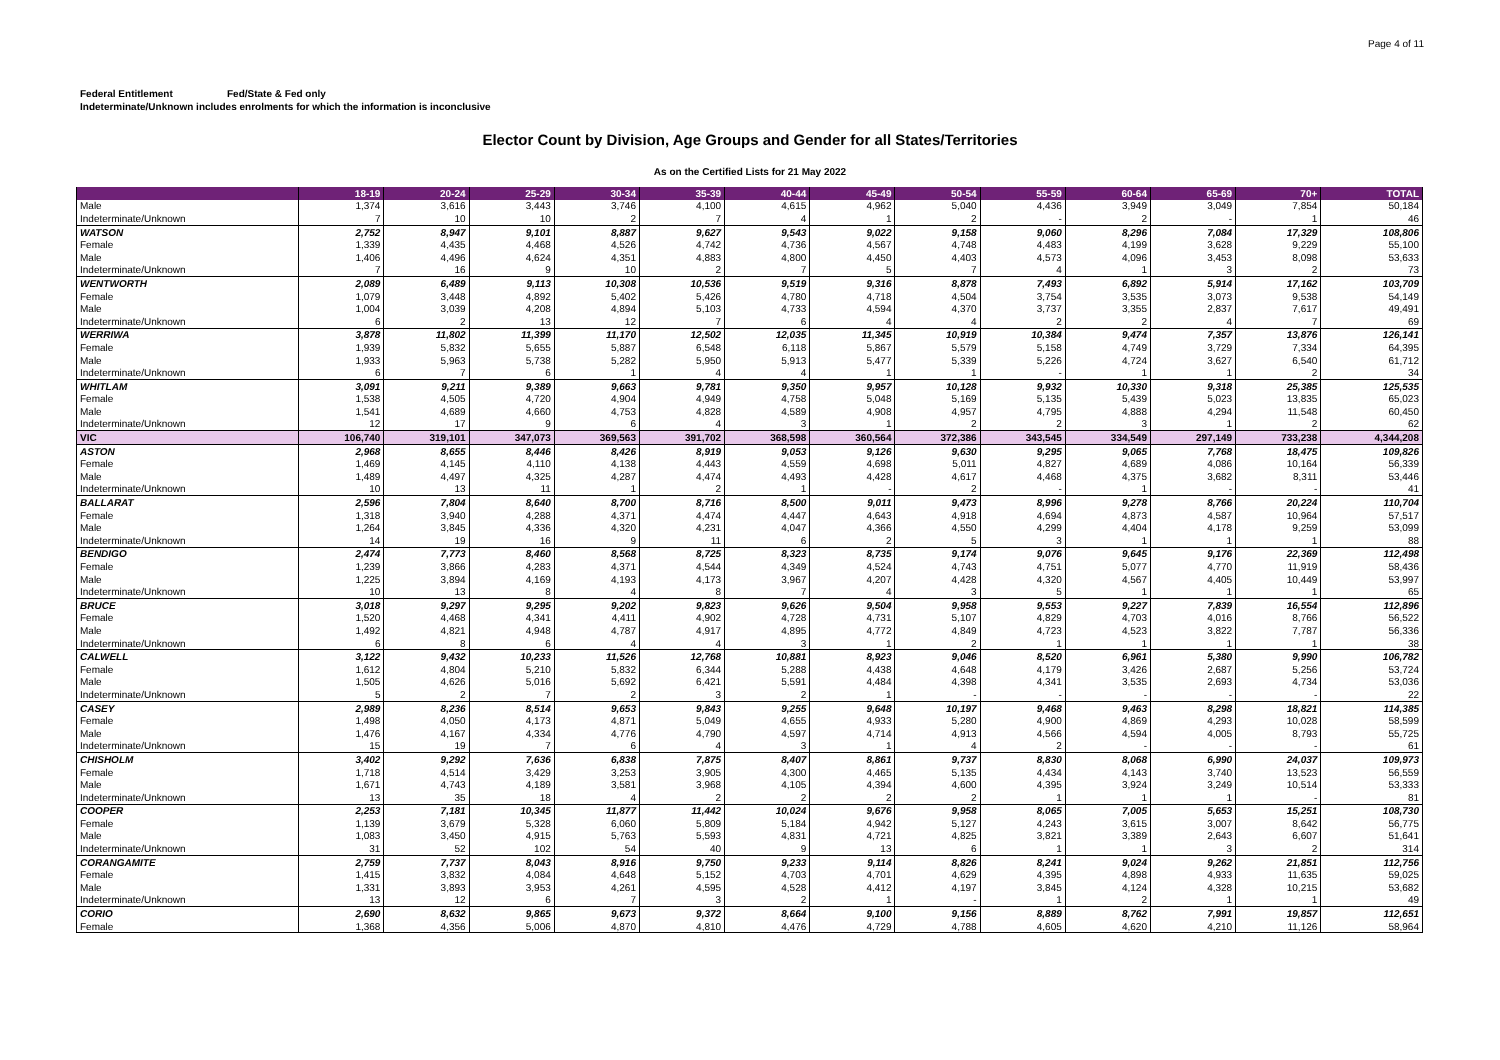Page 4 of 11
Federal Entitlement Fed/State & Fed only
Indeterminate/Unknown includes enrolments for which the information is inconclusive
Elector Count by Division, Age Groups and Gender for all States/Territories
As on the Certified Lists for 21 May 2022
| | 18-19 | 20-24 | 25-29 | 30-34 | 35-39 | 40-44 | 45-49 | 50-54 | 55-59 | 60-64 | 65-69 | 70+ | TOTAL |
| --- | --- | --- | --- | --- | --- | --- | --- | --- | --- | --- | --- | --- | --- |
| Male | 1,374 | 3,616 | 3,443 | 3,746 | 4,100 | 4,615 | 4,962 | 5,040 | 4,436 | 3,949 | 3,049 | 7,854 | 50,184 |
| Indeterminate/Unknown | 7 | 10 | 10 | 2 | 7 | 4 | 1 | 2 | - | 2 | - | 1 | 46 |
| WATSON | 2,752 | 8,947 | 9,101 | 8,887 | 9,627 | 9,543 | 9,022 | 9,158 | 9,060 | 8,296 | 7,084 | 17,329 | 108,806 |
| Female | 1,339 | 4,435 | 4,468 | 4,526 | 4,742 | 4,736 | 4,567 | 4,748 | 4,483 | 4,199 | 3,628 | 9,229 | 55,100 |
| Male | 1,406 | 4,496 | 4,624 | 4,351 | 4,883 | 4,800 | 4,450 | 4,403 | 4,573 | 4,096 | 3,453 | 8,098 | 53,633 |
| Indeterminate/Unknown | 7 | 16 | 9 | 10 | 2 | 7 | 5 | 7 | 4 | 1 | 3 | 2 | 73 |
| WENTWORTH | 2,089 | 6,489 | 9,113 | 10,308 | 10,536 | 9,519 | 9,316 | 8,878 | 7,493 | 6,892 | 5,914 | 17,162 | 103,709 |
| Female | 1,079 | 3,448 | 4,892 | 5,402 | 5,426 | 4,780 | 4,718 | 4,504 | 3,754 | 3,535 | 3,073 | 9,538 | 54,149 |
| Male | 1,004 | 3,039 | 4,208 | 4,894 | 5,103 | 4,733 | 4,594 | 4,370 | 3,737 | 3,355 | 2,837 | 7,617 | 49,491 |
| Indeterminate/Unknown | 6 | 2 | 13 | 12 | 7 | 6 | 4 | 4 | 2 | 2 | 4 | 7 | 69 |
| WERRIWA | 3,878 | 11,802 | 11,399 | 11,170 | 12,502 | 12,035 | 11,345 | 10,919 | 10,384 | 9,474 | 7,357 | 13,876 | 126,141 |
| Female | 1,939 | 5,832 | 5,655 | 5,887 | 6,548 | 6,118 | 5,867 | 5,579 | 5,158 | 4,749 | 3,729 | 7,334 | 64,395 |
| Male | 1,933 | 5,963 | 5,738 | 5,282 | 5,950 | 5,913 | 5,477 | 5,339 | 5,226 | 4,724 | 3,627 | 6,540 | 61,712 |
| Indeterminate/Unknown | 6 | 7 | 6 | 1 | 4 | 4 | 1 | 1 | - | 1 | 1 | 2 | 34 |
| WHITLAM | 3,091 | 9,211 | 9,389 | 9,663 | 9,781 | 9,350 | 9,957 | 10,128 | 9,932 | 10,330 | 9,318 | 25,385 | 125,535 |
| Female | 1,538 | 4,505 | 4,720 | 4,904 | 4,949 | 4,758 | 5,048 | 5,169 | 5,135 | 5,439 | 5,023 | 13,835 | 65,023 |
| Male | 1,541 | 4,689 | 4,660 | 4,753 | 4,828 | 4,589 | 4,908 | 4,957 | 4,795 | 4,888 | 4,294 | 11,548 | 60,450 |
| Indeterminate/Unknown | 12 | 17 | 9 | 6 | 4 | 3 | 1 | 2 | 2 | 3 | 1 | 2 | 62 |
| VIC | 106,740 | 319,101 | 347,073 | 369,563 | 391,702 | 368,598 | 360,564 | 372,386 | 343,545 | 334,549 | 297,149 | 733,238 | 4,344,208 |
| ASTON | 2,968 | 8,655 | 8,446 | 8,426 | 8,919 | 9,053 | 9,126 | 9,630 | 9,295 | 9,065 | 7,768 | 18,475 | 109,826 |
| Female | 1,469 | 4,145 | 4,110 | 4,138 | 4,443 | 4,559 | 4,698 | 5,011 | 4,827 | 4,689 | 4,086 | 10,164 | 56,339 |
| Male | 1,489 | 4,497 | 4,325 | 4,287 | 4,474 | 4,493 | 4,428 | 4,617 | 4,468 | 4,375 | 3,682 | 8,311 | 53,446 |
| Indeterminate/Unknown | 10 | 13 | 11 | 1 | 2 | 1 | - | 2 | - | 1 | - | - | 41 |
| BALLARAT | 2,596 | 7,804 | 8,640 | 8,700 | 8,716 | 8,500 | 9,011 | 9,473 | 8,996 | 9,278 | 8,766 | 20,224 | 110,704 |
| Female | 1,318 | 3,940 | 4,288 | 4,371 | 4,474 | 4,447 | 4,643 | 4,918 | 4,694 | 4,873 | 4,587 | 10,964 | 57,517 |
| Male | 1,264 | 3,845 | 4,336 | 4,320 | 4,231 | 4,047 | 4,366 | 4,550 | 4,299 | 4,404 | 4,178 | 9,259 | 53,099 |
| Indeterminate/Unknown | 14 | 19 | 16 | 9 | 11 | 6 | 2 | 5 | 3 | 1 | 1 | 1 | 88 |
| BENDIGO | 2,474 | 7,773 | 8,460 | 8,568 | 8,725 | 8,323 | 8,735 | 9,174 | 9,076 | 9,645 | 9,176 | 22,369 | 112,498 |
| Female | 1,239 | 3,866 | 4,283 | 4,371 | 4,544 | 4,349 | 4,524 | 4,743 | 4,751 | 5,077 | 4,770 | 11,919 | 58,436 |
| Male | 1,225 | 3,894 | 4,169 | 4,193 | 4,173 | 3,967 | 4,207 | 4,428 | 4,320 | 4,567 | 4,405 | 10,449 | 53,997 |
| Indeterminate/Unknown | 10 | 13 | 8 | 4 | 8 | 7 | 4 | 3 | 5 | 1 | 1 | 1 | 65 |
| BRUCE | 3,018 | 9,297 | 9,295 | 9,202 | 9,823 | 9,626 | 9,504 | 9,958 | 9,553 | 9,227 | 7,839 | 16,554 | 112,896 |
| Female | 1,520 | 4,468 | 4,341 | 4,411 | 4,902 | 4,728 | 4,731 | 5,107 | 4,829 | 4,703 | 4,016 | 8,766 | 56,522 |
| Male | 1,492 | 4,821 | 4,948 | 4,787 | 4,917 | 4,895 | 4,772 | 4,849 | 4,723 | 4,523 | 3,822 | 7,787 | 56,336 |
| Indeterminate/Unknown | 6 | 8 | 6 | 4 | 4 | 3 | 1 | 2 | 1 | 1 | 1 | 1 | 38 |
| CALWELL | 3,122 | 9,432 | 10,233 | 11,526 | 12,768 | 10,881 | 8,923 | 9,046 | 8,520 | 6,961 | 5,380 | 9,990 | 106,782 |
| Female | 1,612 | 4,804 | 5,210 | 5,832 | 6,344 | 5,288 | 4,438 | 4,648 | 4,179 | 3,426 | 2,687 | 5,256 | 53,724 |
| Male | 1,505 | 4,626 | 5,016 | 5,692 | 6,421 | 5,591 | 4,484 | 4,398 | 4,341 | 3,535 | 2,693 | 4,734 | 53,036 |
| Indeterminate/Unknown | 5 | 2 | 7 | 2 | 3 | 2 | 1 | - | - | - | - | - | 22 |
| CASEY | 2,989 | 8,236 | 8,514 | 9,653 | 9,843 | 9,255 | 9,648 | 10,197 | 9,468 | 9,463 | 8,298 | 18,821 | 114,385 |
| Female | 1,498 | 4,050 | 4,173 | 4,871 | 5,049 | 4,655 | 4,933 | 5,280 | 4,900 | 4,869 | 4,293 | 10,028 | 58,599 |
| Male | 1,476 | 4,167 | 4,334 | 4,776 | 4,790 | 4,597 | 4,714 | 4,913 | 4,566 | 4,594 | 4,005 | 8,793 | 55,725 |
| Indeterminate/Unknown | 15 | 19 | 7 | 6 | 4 | 3 | 1 | 4 | 2 | - | - | - | 61 |
| CHISHOLM | 3,402 | 9,292 | 7,636 | 6,838 | 7,875 | 8,407 | 8,861 | 9,737 | 8,830 | 8,068 | 6,990 | 24,037 | 109,973 |
| Female | 1,718 | 4,514 | 3,429 | 3,253 | 3,905 | 4,300 | 4,465 | 5,135 | 4,434 | 4,143 | 3,740 | 13,523 | 56,559 |
| Male | 1,671 | 4,743 | 4,189 | 3,581 | 3,968 | 4,105 | 4,394 | 4,600 | 4,395 | 3,924 | 3,249 | 10,514 | 53,333 |
| Indeterminate/Unknown | 13 | 35 | 18 | 4 | 2 | 2 | 2 | 2 | 1 | 1 | 1 | - | 81 |
| COOPER | 2,253 | 7,181 | 10,345 | 11,877 | 11,442 | 10,024 | 9,676 | 9,958 | 8,065 | 7,005 | 5,653 | 15,251 | 108,730 |
| Female | 1,139 | 3,679 | 5,328 | 6,060 | 5,809 | 5,184 | 4,942 | 5,127 | 4,243 | 3,615 | 3,007 | 8,642 | 56,775 |
| Male | 1,083 | 3,450 | 4,915 | 5,763 | 5,593 | 4,831 | 4,721 | 4,825 | 3,821 | 3,389 | 2,643 | 6,607 | 51,641 |
| Indeterminate/Unknown | 31 | 52 | 102 | 54 | 40 | 9 | 13 | 6 | 1 | 1 | 3 | 2 | 314 |
| CORANGAMITE | 2,759 | 7,737 | 8,043 | 8,916 | 9,750 | 9,233 | 9,114 | 8,826 | 8,241 | 9,024 | 9,262 | 21,851 | 112,756 |
| Female | 1,415 | 3,832 | 4,084 | 4,648 | 5,152 | 4,703 | 4,701 | 4,629 | 4,395 | 4,898 | 4,933 | 11,635 | 59,025 |
| Male | 1,331 | 3,893 | 3,953 | 4,261 | 4,595 | 4,528 | 4,412 | 4,197 | 3,845 | 4,124 | 4,328 | 10,215 | 53,682 |
| Indeterminate/Unknown | 13 | 12 | 6 | 7 | 3 | 2 | 1 | - | 1 | 2 | 1 | 1 | 49 |
| CORIO | 2,690 | 8,632 | 9,865 | 9,673 | 9,372 | 8,664 | 9,100 | 9,156 | 8,889 | 8,762 | 7,991 | 19,857 | 112,651 |
| Female | 1,368 | 4,356 | 5,006 | 4,870 | 4,810 | 4,476 | 4,729 | 4,788 | 4,605 | 4,620 | 4,210 | 11,126 | 58,964 |